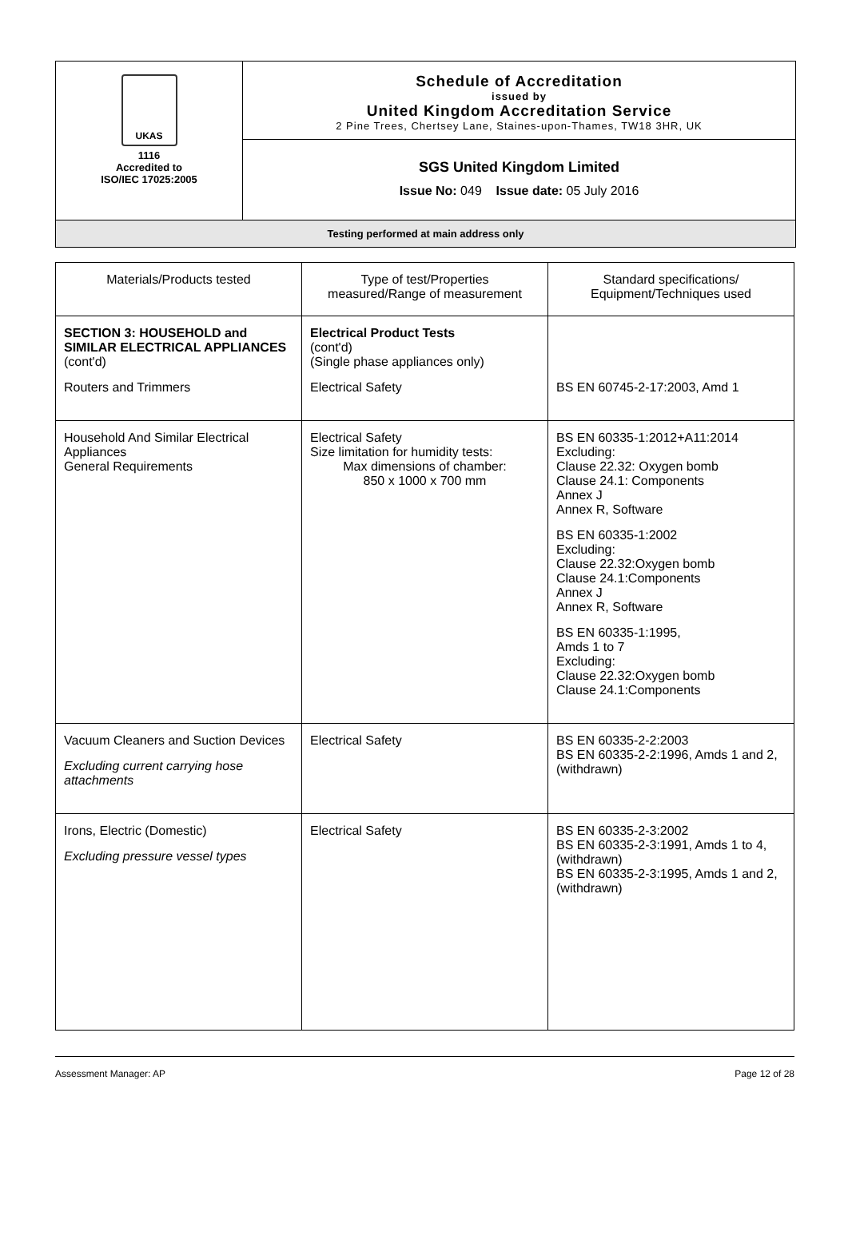UKAS
1116
Accredited to
ISO/IEC 17025:2005
Schedule of Accreditation
issued by
United Kingdom Accreditation Service
2 Pine Trees, Chertsey Lane, Staines-upon-Thames, TW18 3HR, UK
SGS United Kingdom Limited
Issue No: 049 Issue date: 05 July 2016
Testing performed at main address only
| Materials/Products tested | Type of test/Properties measured/Range of measurement | Standard specifications/ Equipment/Techniques used |
| --- | --- | --- |
| SECTION 3: HOUSEHOLD and SIMILAR ELECTRICAL APPLIANCES (cont'd) Routers and Trimmers | Electrical Product Tests (cont'd) (Single phase appliances only) Electrical Safety | BS EN 60745-2-17:2003, Amd 1 |
| Household And Similar Electrical Appliances General Requirements | Electrical Safety Size limitation for humidity tests: Max dimensions of chamber: 850 x 1000 x 700 mm | BS EN 60335-1:2012+A11:2014 Excluding: Clause 22.32: Oxygen bomb Clause 24.1: Components Annex J Annex R, Software BS EN 60335-1:2002 Excluding: Clause 22.32:Oxygen bomb Clause 24.1:Components Annex J Annex R, Software BS EN 60335-1:1995, Amds 1 to 7 Excluding: Clause 22.32:Oxygen bomb Clause 24.1:Components |
| Vacuum Cleaners and Suction Devices Excluding current carrying hose attachments | Electrical Safety | BS EN 60335-2-2:2003 BS EN 60335-2-2:1996, Amds 1 and 2, (withdrawn) |
| Irons, Electric (Domestic) Excluding pressure vessel types | Electrical Safety | BS EN 60335-2-3:2002 BS EN 60335-2-3:1991, Amds 1 to 4, (withdrawn) BS EN 60335-2-3:1995, Amds 1 and 2, (withdrawn) |
Assessment Manager: AP Page 12 of 28